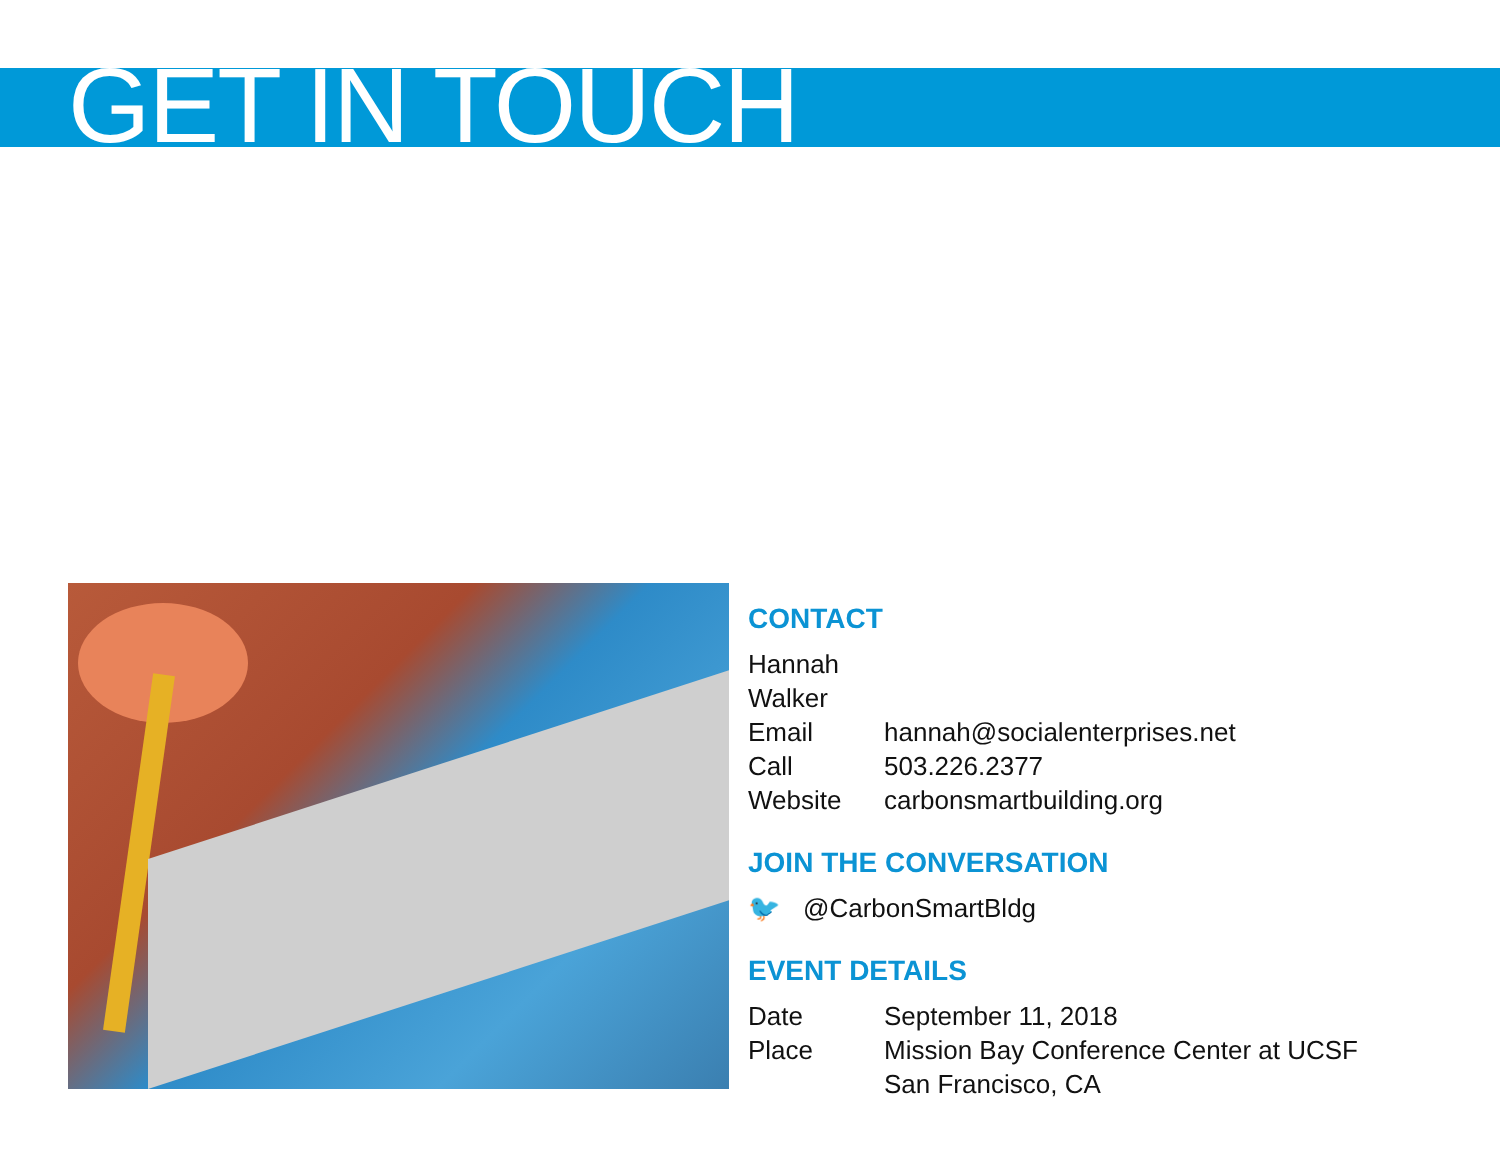GET IN TOUCH
CONTACT
Hannah Walker
Email hannah@socialenterprises.net
Call 503.226.2377
Website carbonsmartbuilding.org
JOIN THE CONVERSATION
🐦 @CarbonSmartBldg
EVENT DETAILS
Date September 11, 2018
Place Mission Bay Conference Center at UCSF
San Francisco, CA